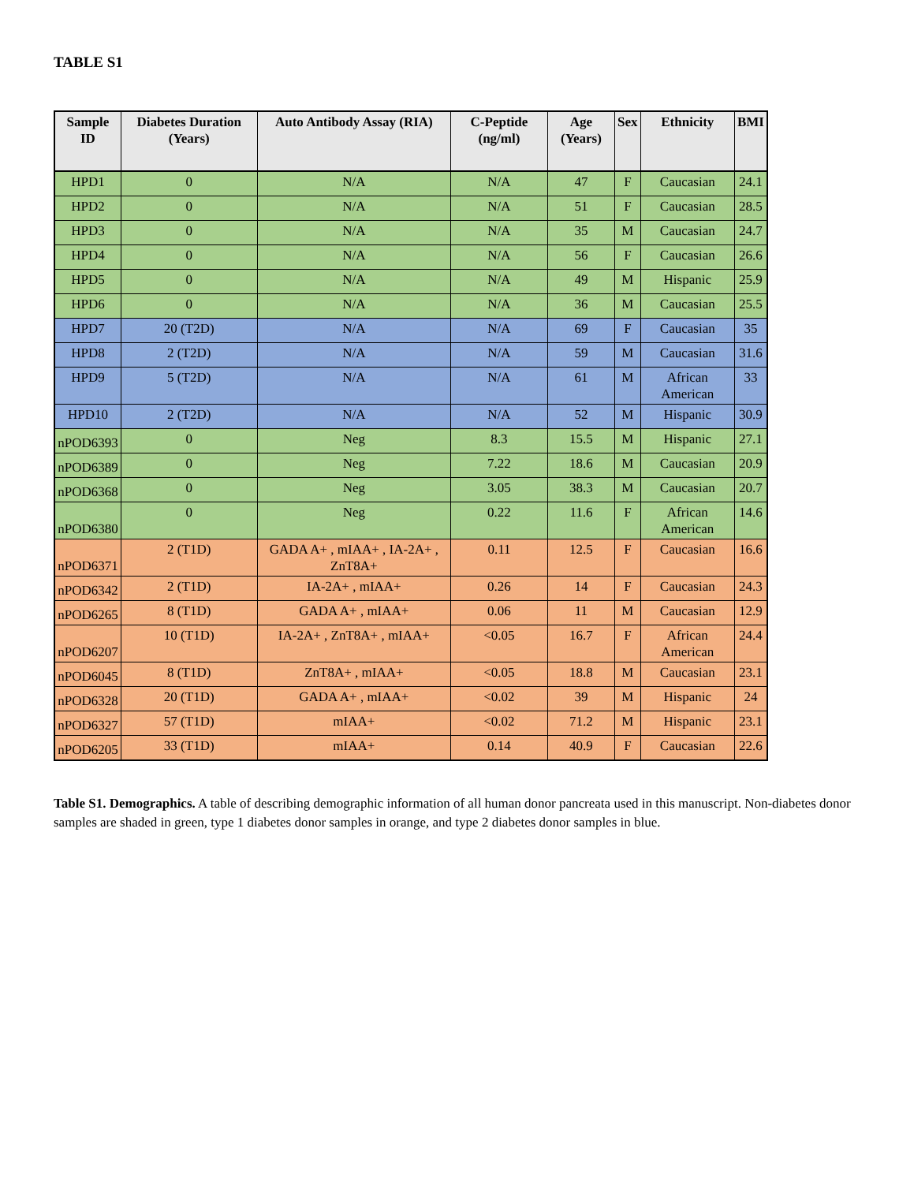TABLE S1
| Sample ID | Diabetes Duration (Years) | Auto Antibody Assay (RIA) | C-Peptide (ng/ml) | Age (Years) | Sex | Ethnicity | BMI |
| --- | --- | --- | --- | --- | --- | --- | --- |
| HPD1 | 0 | N/A | N/A | 47 | F | Caucasian | 24.1 |
| HPD2 | 0 | N/A | N/A | 51 | F | Caucasian | 28.5 |
| HPD3 | 0 | N/A | N/A | 35 | M | Caucasian | 24.7 |
| HPD4 | 0 | N/A | N/A | 56 | F | Caucasian | 26.6 |
| HPD5 | 0 | N/A | N/A | 49 | M | Hispanic | 25.9 |
| HPD6 | 0 | N/A | N/A | 36 | M | Caucasian | 25.5 |
| HPD7 | 20 (T2D) | N/A | N/A | 69 | F | Caucasian | 35 |
| HPD8 | 2 (T2D) | N/A | N/A | 59 | M | Caucasian | 31.6 |
| HPD9 | 5 (T2D) | N/A | N/A | 61 | M | African American | 33 |
| HPD10 | 2 (T2D) | N/A | N/A | 52 | M | Hispanic | 30.9 |
| nPOD6393 | 0 | Neg | 8.3 | 15.5 | M | Hispanic | 27.1 |
| nPOD6389 | 0 | Neg | 7.22 | 18.6 | M | Caucasian | 20.9 |
| nPOD6368 | 0 | Neg | 3.05 | 38.3 | M | Caucasian | 20.7 |
| nPOD6380 | 0 | Neg | 0.22 | 11.6 | F | African American | 14.6 |
| nPOD6371 | 2 (T1D) | GADA A+ , mIAA+ , IA-2A+ , ZnT8A+ | 0.11 | 12.5 | F | Caucasian | 16.6 |
| nPOD6342 | 2 (T1D) | IA-2A+ , mIAA+ | 0.26 | 14 | F | Caucasian | 24.3 |
| nPOD6265 | 8 (T1D) | GADA A+ , mIAA+ | 0.06 | 11 | M | Caucasian | 12.9 |
| nPOD6207 | 10 (T1D) | IA-2A+ , ZnT8A+ , mIAA+ | <0.05 | 16.7 | F | African American | 24.4 |
| nPOD6045 | 8 (T1D) | ZnT8A+ , mIAA+ | <0.05 | 18.8 | M | Caucasian | 23.1 |
| nPOD6328 | 20 (T1D) | GADA A+ , mIAA+ | <0.02 | 39 | M | Hispanic | 24 |
| nPOD6327 | 57 (T1D) | mIAA+ | <0.02 | 71.2 | M | Hispanic | 23.1 |
| nPOD6205 | 33 (T1D) | mIAA+ | 0.14 | 40.9 | F | Caucasian | 22.6 |
Table S1. Demographics. A table of describing demographic information of all human donor pancreata used in this manuscript. Non-diabetes donor samples are shaded in green, type 1 diabetes donor samples in orange, and type 2 diabetes donor samples in blue.